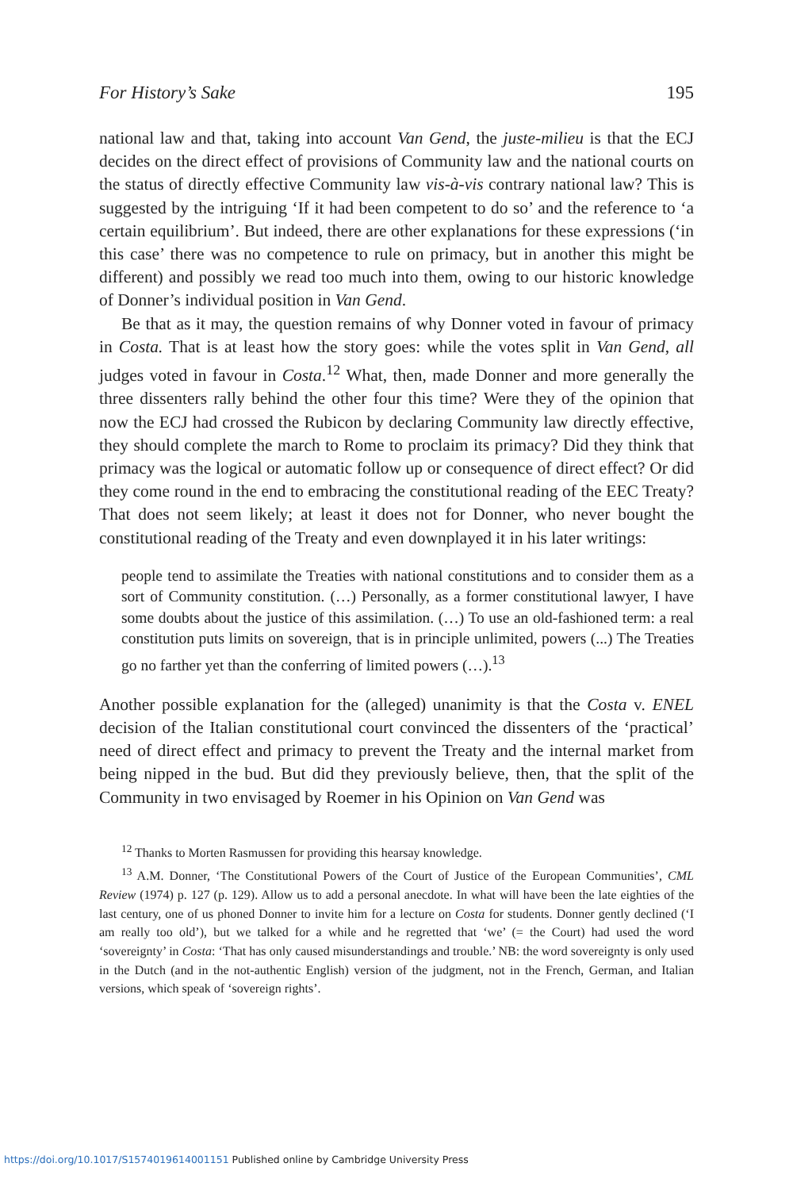For History’s Sake 195
national law and that, taking into account Van Gend, the juste-milieu is that the ECJ decides on the direct effect of provisions of Community law and the national courts on the status of directly effective Community law vis-à-vis contrary national law? This is suggested by the intriguing ‘If it had been competent to do so’ and the reference to ‘a certain equilibrium’. But indeed, there are other explanations for these expressions (‘in this case’ there was no competence to rule on primacy, but in another this might be different) and possibly we read too much into them, owing to our historic knowledge of Donner’s individual position in Van Gend.
Be that as it may, the question remains of why Donner voted in favour of primacy in Costa. That is at least how the story goes: while the votes split in Van Gend, all judges voted in favour in Costa.<sup>12</sup> What, then, made Donner and more generally the three dissenters rally behind the other four this time? Were they of the opinion that now the ECJ had crossed the Rubicon by declaring Community law directly effective, they should complete the march to Rome to proclaim its primacy? Did they think that primacy was the logical or automatic follow up or consequence of direct effect? Or did they come round in the end to embracing the constitutional reading of the EEC Treaty? That does not seem likely; at least it does not for Donner, who never bought the constitutional reading of the Treaty and even downplayed it in his later writings:
people tend to assimilate the Treaties with national constitutions and to consider them as a sort of Community constitution. (…) Personally, as a former constitutional lawyer, I have some doubts about the justice of this assimilation. (…) To use an old-fashioned term: a real constitution puts limits on sovereign, that is in principle unlimited, powers (...) The Treaties go no farther yet than the conferring of limited powers (…).<sup>13</sup>
Another possible explanation for the (alleged) unanimity is that the Costa v. ENEL decision of the Italian constitutional court convinced the dissenters of the ‘practical’ need of direct effect and primacy to prevent the Treaty and the internal market from being nipped in the bud. But did they previously believe, then, that the split of the Community in two envisaged by Roemer in his Opinion on Van Gend was
<sup>12</sup> Thanks to Morten Rasmussen for providing this hearsay knowledge.
<sup>13</sup> A.M. Donner, ‘The Constitutional Powers of the Court of Justice of the European Communities’, CML Review (1974) p. 127 (p. 129). Allow us to add a personal anecdote. In what will have been the late eighties of the last century, one of us phoned Donner to invite him for a lecture on Costa for students. Donner gently declined (‘I am really too old’), but we talked for a while and he regretted that ‘we’ (= the Court) had used the word ‘sovereignty’ in Costa: ‘That has only caused misunderstandings and trouble.’ NB: the word sovereignty is only used in the Dutch (and in the not-authentic English) version of the judgment, not in the French, German, and Italian versions, which speak of ‘sovereign rights’.
https://doi.org/10.1017/S1574019614001151 Published online by Cambridge University Press